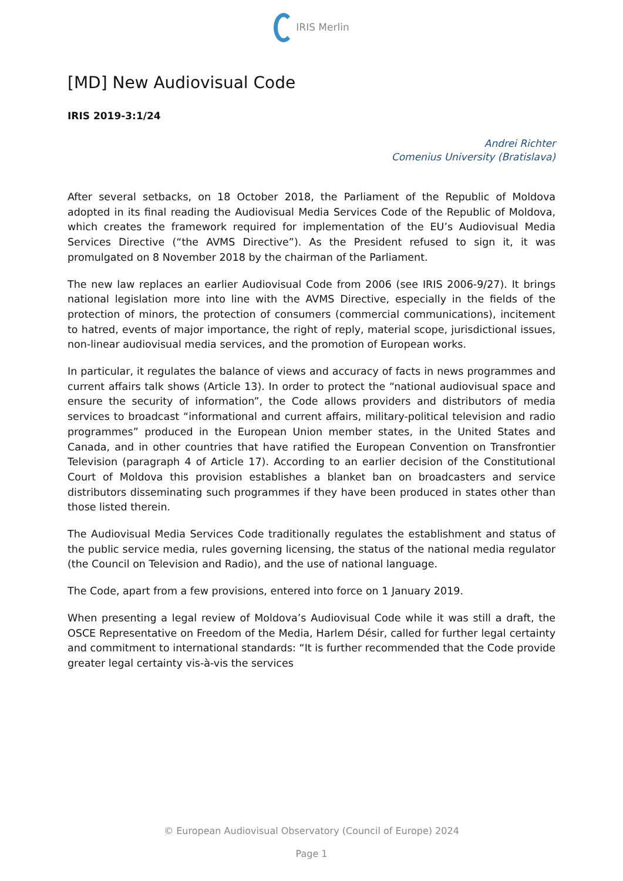IRIS Merlin
[MD] New Audiovisual Code
IRIS 2019-3:1/24
Andrei Richter
Comenius University (Bratislava)
After several setbacks, on 18 October 2018, the Parliament of the Republic of Moldova adopted in its final reading the Audiovisual Media Services Code of the Republic of Moldova, which creates the framework required for implementation of the EU’s Audiovisual Media Services Directive (“the AVMS Directive”). As the President refused to sign it, it was promulgated on 8 November 2018 by the chairman of the Parliament.
The new law replaces an earlier Audiovisual Code from 2006 (see IRIS 2006-9/27). It brings national legislation more into line with the AVMS Directive, especially in the fields of the protection of minors, the protection of consumers (commercial communications), incitement to hatred, events of major importance, the right of reply, material scope, jurisdictional issues, non-linear audiovisual media services, and the promotion of European works.
In particular, it regulates the balance of views and accuracy of facts in news programmes and current affairs talk shows (Article 13). In order to protect the “national audiovisual space and ensure the security of information”, the Code allows providers and distributors of media services to broadcast “informational and current affairs, military-political television and radio programmes” produced in the European Union member states, in the United States and Canada, and in other countries that have ratified the European Convention on Transfrontier Television (paragraph 4 of Article 17). According to an earlier decision of the Constitutional Court of Moldova this provision establishes a blanket ban on broadcasters and service distributors disseminating such programmes if they have been produced in states other than those listed therein.
The Audiovisual Media Services Code traditionally regulates the establishment and status of the public service media, rules governing licensing, the status of the national media regulator (the Council on Television and Radio), and the use of national language.
The Code, apart from a few provisions, entered into force on 1 January 2019.
When presenting a legal review of Moldova’s Audiovisual Code while it was still a draft, the OSCE Representative on Freedom of the Media, Harlem Désir, called for further legal certainty and commitment to international standards: “It is further recommended that the Code provide greater legal certainty vis-à-vis the services
© European Audiovisual Observatory (Council of Europe) 2024
Page 1